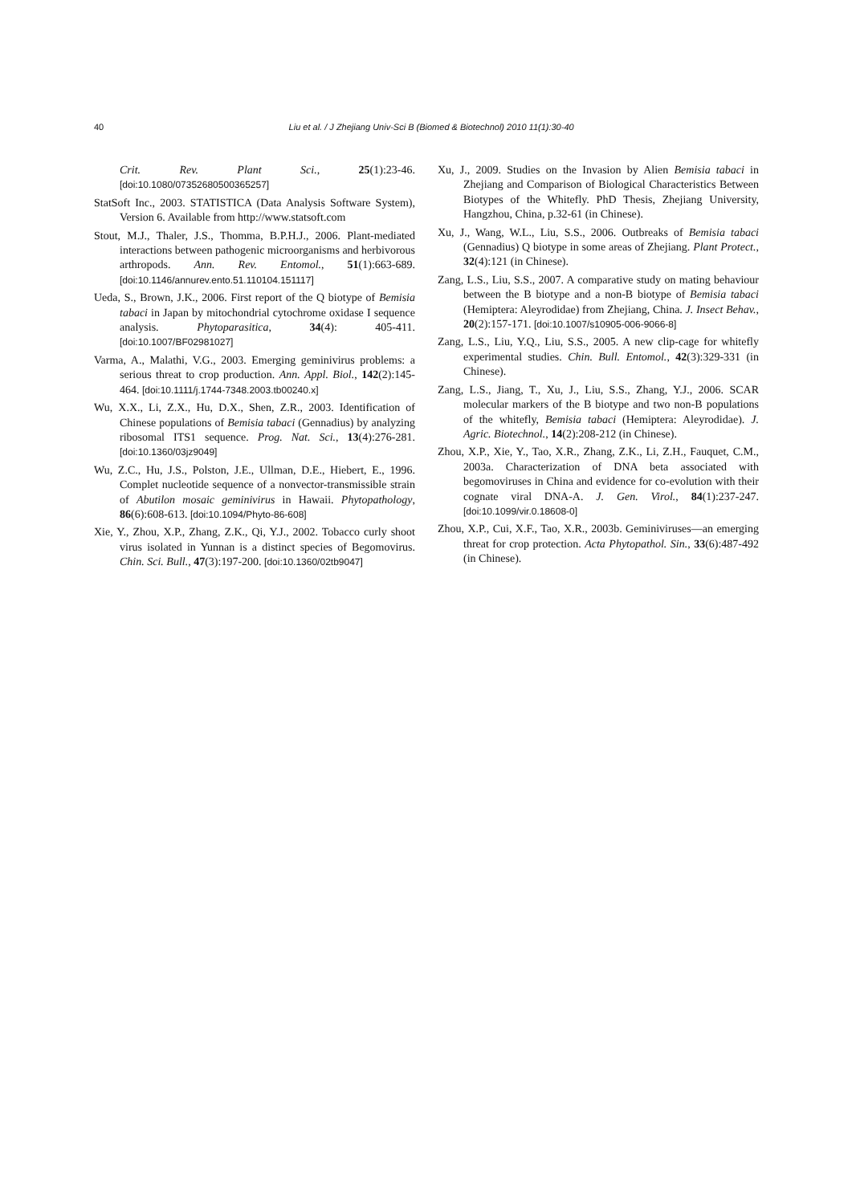40 Liu et al. / J Zhejiang Univ-Sci B (Biomed & Biotechnol) 2010 11(1):30-40
Crit. Rev. Plant Sci., 25(1):23-46. [doi:10.1080/07352680500365257]
StatSoft Inc., 2003. STATISTICA (Data Analysis Software System), Version 6. Available from http://www.statsoft.com
Stout, M.J., Thaler, J.S., Thomma, B.P.H.J., 2006. Plant-mediated interactions between pathogenic microorganisms and herbivorous arthropods. Ann. Rev. Entomol., 51(1):663-689. [doi:10.1146/annurev.ento.51.110104.151117]
Ueda, S., Brown, J.K., 2006. First report of the Q biotype of Bemisia tabaci in Japan by mitochondrial cytochrome oxidase I sequence analysis. Phytoparasitica, 34(4): 405-411. [doi:10.1007/BF02981027]
Varma, A., Malathi, V.G., 2003. Emerging geminivirus problems: a serious threat to crop production. Ann. Appl. Biol., 142(2):145-464. [doi:10.1111/j.1744-7348.2003.tb00240.x]
Wu, X.X., Li, Z.X., Hu, D.X., Shen, Z.R., 2003. Identification of Chinese populations of Bemisia tabaci (Gennadius) by analyzing ribosomal ITS1 sequence. Prog. Nat. Sci., 13(4):276-281. [doi:10.1360/03jz9049]
Wu, Z.C., Hu, J.S., Polston, J.E., Ullman, D.E., Hiebert, E., 1996. Complet nucleotide sequence of a nonvector-transmissible strain of Abutilon mosaic geminivirus in Hawaii. Phytopathology, 86(6):608-613. [doi:10.1094/Phyto-86-608]
Xie, Y., Zhou, X.P., Zhang, Z.K., Qi, Y.J., 2002. Tobacco curly shoot virus isolated in Yunnan is a distinct species of Begomovirus. Chin. Sci. Bull., 47(3):197-200. [doi:10.1360/02tb9047]
Xu, J., 2009. Studies on the Invasion by Alien Bemisia tabaci in Zhejiang and Comparison of Biological Characteristics Between Biotypes of the Whitefly. PhD Thesis, Zhejiang University, Hangzhou, China, p.32-61 (in Chinese).
Xu, J., Wang, W.L., Liu, S.S., 2006. Outbreaks of Bemisia tabaci (Gennadius) Q biotype in some areas of Zhejiang. Plant Protect., 32(4):121 (in Chinese).
Zang, L.S., Liu, S.S., 2007. A comparative study on mating behaviour between the B biotype and a non-B biotype of Bemisia tabaci (Hemiptera: Aleyrodidae) from Zhejiang, China. J. Insect Behav., 20(2):157-171. [doi:10.1007/s10905-006-9066-8]
Zang, L.S., Liu, Y.Q., Liu, S.S., 2005. A new clip-cage for whitefly experimental studies. Chin. Bull. Entomol., 42(3):329-331 (in Chinese).
Zang, L.S., Jiang, T., Xu, J., Liu, S.S., Zhang, Y.J., 2006. SCAR molecular markers of the B biotype and two non-B populations of the whitefly, Bemisia tabaci (Hemiptera: Aleyrodidae). J. Agric. Biotechnol., 14(2):208-212 (in Chinese).
Zhou, X.P., Xie, Y., Tao, X.R., Zhang, Z.K., Li, Z.H., Fauquet, C.M., 2003a. Characterization of DNA beta associated with begomoviruses in China and evidence for co-evolution with their cognate viral DNA-A. J. Gen. Virol., 84(1):237-247. [doi:10.1099/vir.0.18608-0]
Zhou, X.P., Cui, X.F., Tao, X.R., 2003b. Geminiviruses—an emerging threat for crop protection. Acta Phytopathol. Sin., 33(6):487-492 (in Chinese).